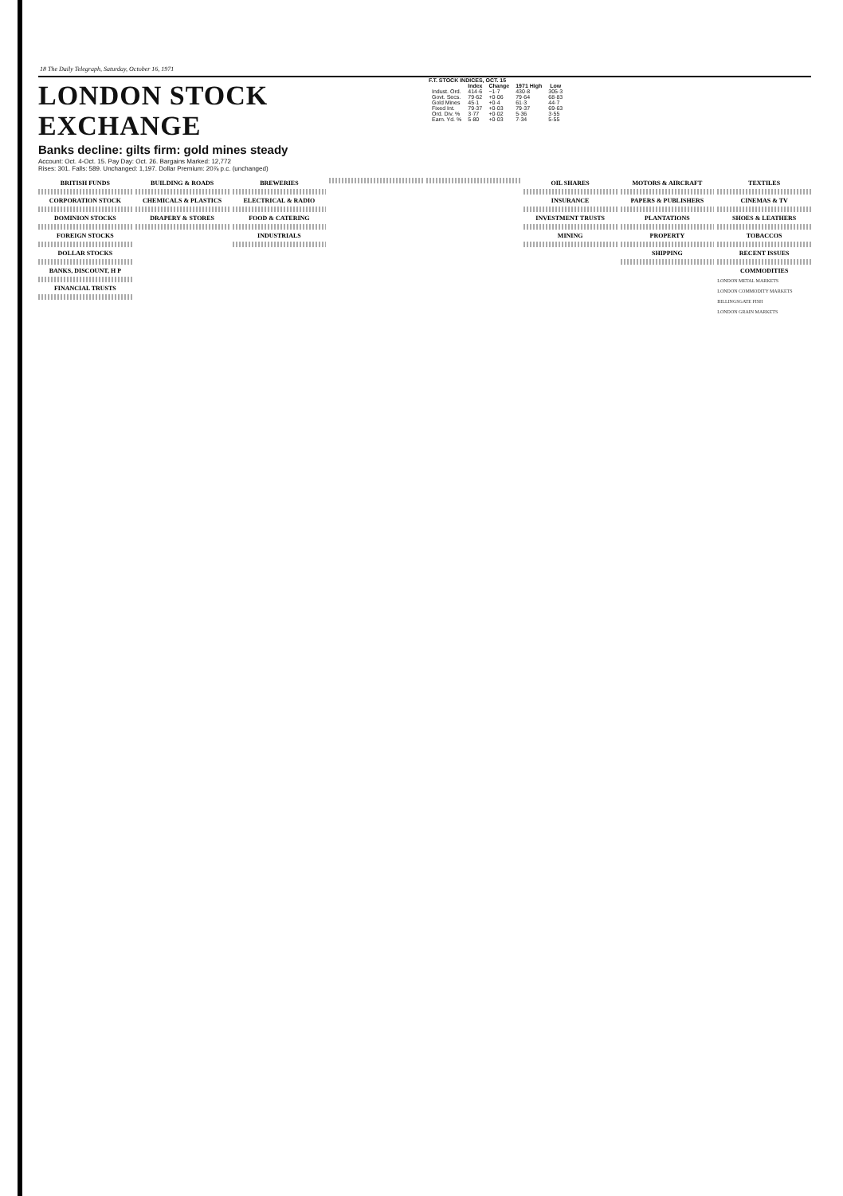18 The Daily Telegraph, Saturday, October 16, 1971
LONDON STOCK EXCHANGE
Banks decline: gilts firm: gold mines steady
Account: Oct. 4-Oct. 15. Pay Day: Oct. 26. Bargains Marked: 12,772
Rises: 301. Falls: 589. Unchanged: 1,197. Dollar Premium: 20⅞ p.c. (unchanged)
F.T. STOCK INDICES, OCT. 15
| | Index | Change | 1971 High | Low |
| --- | --- | --- | --- | --- |
| Indust. Ord. | 414·6 | −1·7 | 430·8 | 305·3 |
| Govt. Secs. | 79·62 | +0·06 | 79·64 | 68·83 |
| Gold Mines | 45·1 | +0·4 | 61·3 | 44·7 |
| Fixed Int. | 79·37 | +0·03 | 79·37 | 69·63 |
| Ord. Div. % | 3·77 | +0·02 | 5·36 | 3·55 |
| Earn. Yd. % | 5·80 | +0·03 | 7·34 | 5·55 |
BRITISH FUNDS
CORPORATION STOCK
DOMINION STOCKS
FOREIGN STOCKS
DOLLAR STOCKS
BANKS, DISCOUNT, H P
FINANCIAL TRUSTS
BUILDING & ROADS
CHEMICALS & PLASTICS
DRAPERY & STORES
BREWERIES
ELECTRICAL & RADIO
FOOD & CATERING
INDUSTRIALS
OIL SHARES
INSURANCE
INVESTMENT TRUSTS
MINING
MOTORS & AIRCRAFT
PAPERS & PUBLISHERS
PLANTATIONS
PROPERTY
SHIPPING
TEXTILES
CINEMAS & TV
SHOES & LEATHERS
TOBACCOS
RECENT ISSUES
COMMODITIES
LONDON METAL MARKETS
LONDON COMMODITY MARKETS
BILLINGSGATE FISH
LONDON GRAIN MARKETS